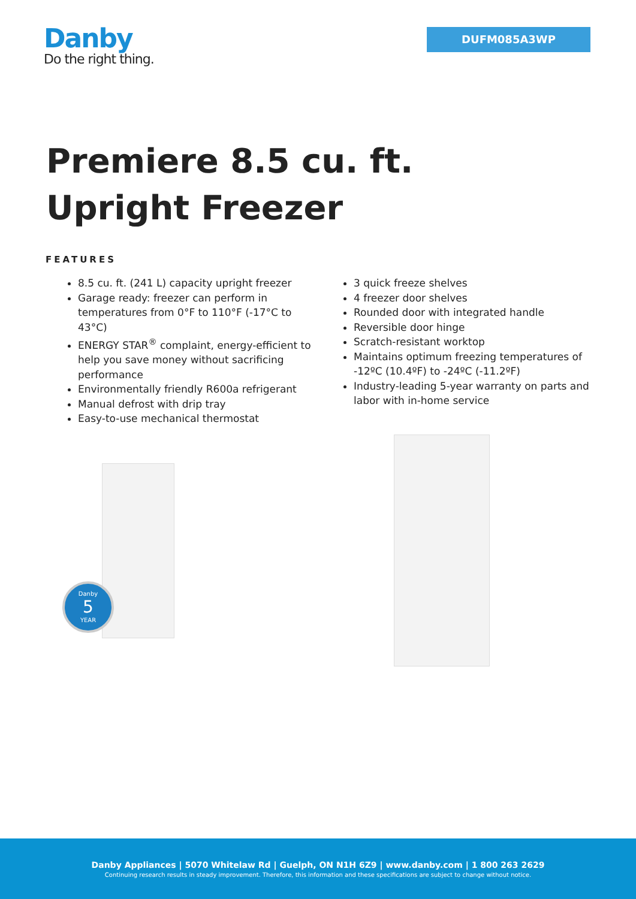Danby
Do the right thing.
DUFM085A3WP
Premiere 8.5 cu. ft. Upright Freezer
FEATURES
8.5 cu. ft. (241 L) capacity upright freezer
Garage ready: freezer can perform in temperatures from 0°F to 110°F (-17°C to 43°C)
ENERGY STAR<sup>®</sup> complaint, energy-efficient to help you save money without sacrificing performance
Environmentally friendly R600a refrigerant
Manual defrost with drip tray
Easy-to-use mechanical thermostat
3 quick freeze shelves
4 freezer door shelves
Rounded door with integrated handle
Reversible door hinge
Scratch-resistant worktop
Maintains optimum freezing temperatures of -12ºC (10.4ºF) to -24ºC (-11.2ºF)
Industry-leading 5-year warranty on parts and labor with in-home service
Danby
5
YEAR
Danby Appliances | 5070 Whitelaw Rd | Guelph, ON N1H 6Z9 | www.danby.com | 1 800 263 2629
Continuing research results in steady improvement. Therefore, this information and these specifications are subject to change without notice.